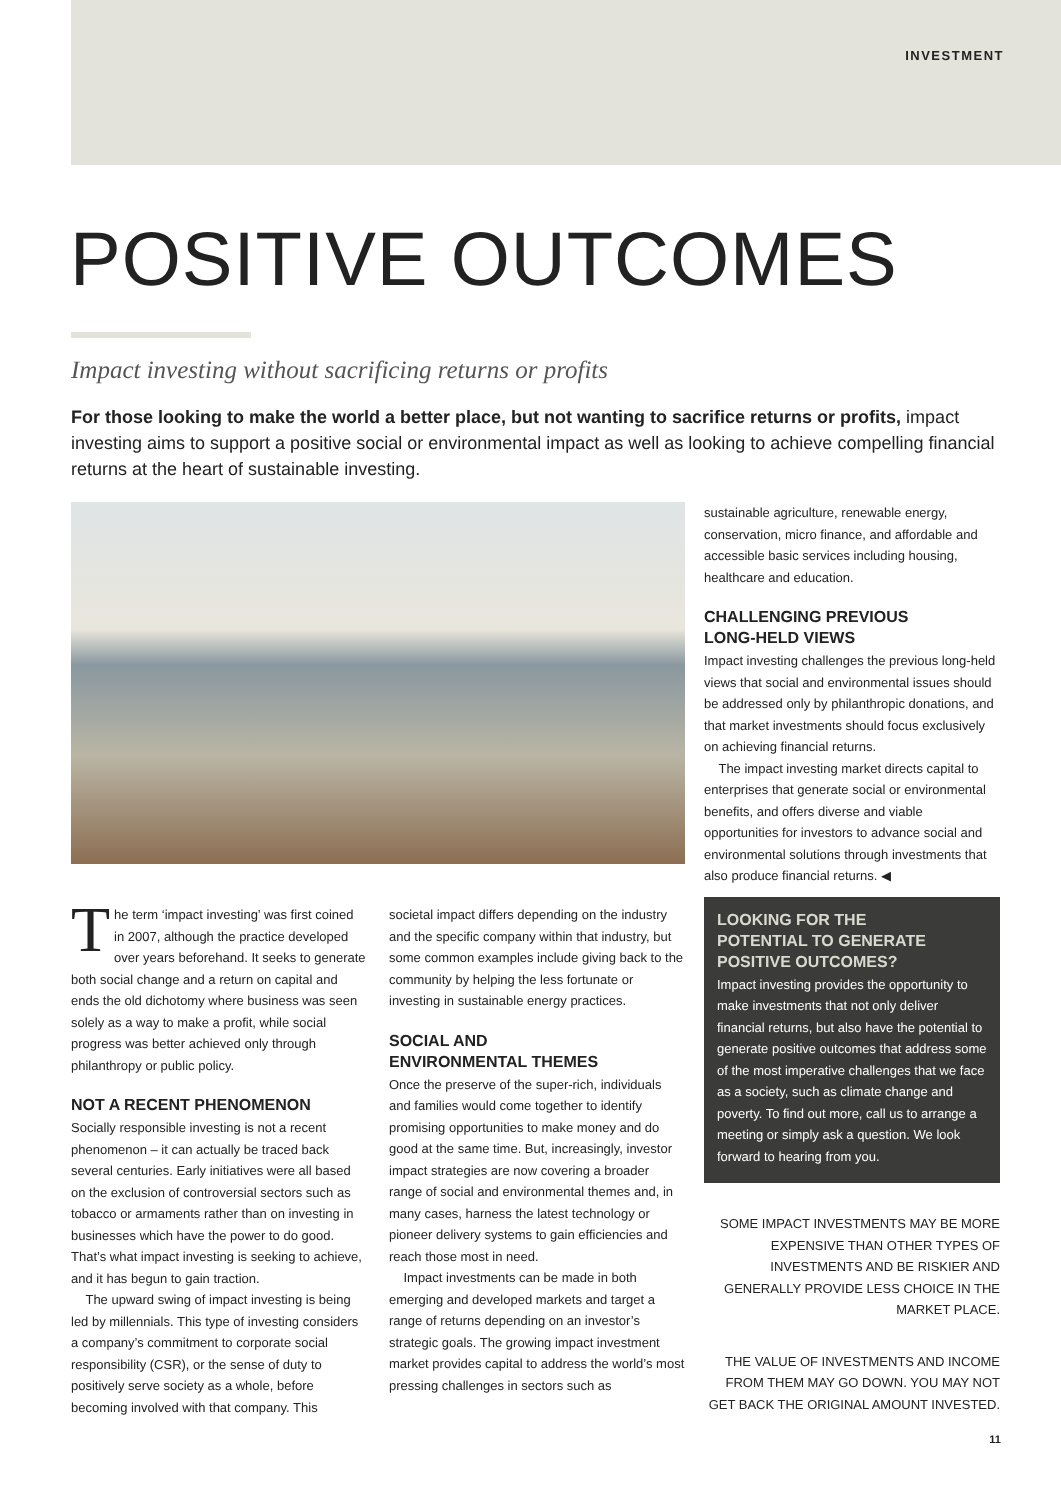INVESTMENT
POSITIVE OUTCOMES
Impact investing without sacrificing returns or profits
For those looking to make the world a better place, but not wanting to sacrifice returns or profits, impact investing aims to support a positive social or environmental impact as well as looking to achieve compelling financial returns at the heart of sustainable investing.
The term ‘impact investing’ was first coined in 2007, although the practice developed over years beforehand. It seeks to generate both social change and a return on capital and ends the old dichotomy where business was seen solely as a way to make a profit, while social progress was better achieved only through philanthropy or public policy.
NOT A RECENT PHENOMENON
Socially responsible investing is not a recent phenomenon – it can actually be traced back several centuries. Early initiatives were all based on the exclusion of controversial sectors such as tobacco or armaments rather than on investing in businesses which have the power to do good. That’s what impact investing is seeking to achieve, and it has begun to gain traction.
The upward swing of impact investing is being led by millennials. This type of investing considers a company’s commitment to corporate social responsibility (CSR), or the sense of duty to positively serve society as a whole, before becoming involved with that company. This
societal impact differs depending on the industry and the specific company within that industry, but some common examples include giving back to the community by helping the less fortunate or investing in sustainable energy practices.
SOCIAL AND
ENVIRONMENTAL THEMES
Once the preserve of the super-rich, individuals and families would come together to identify promising opportunities to make money and do good at the same time. But, increasingly, investor impact strategies are now covering a broader range of social and environmental themes and, in many cases, harness the latest technology or pioneer delivery systems to gain efficiencies and reach those most in need.
Impact investments can be made in both emerging and developed markets and target a range of returns depending on an investor’s strategic goals. The growing impact investment market provides capital to address the world’s most pressing challenges in sectors such as
sustainable agriculture, renewable energy, conservation, micro finance, and affordable and accessible basic services including housing, healthcare and education.
CHALLENGING PREVIOUS
LONG-HELD VIEWS
Impact investing challenges the previous long-held views that social and environmental issues should be addressed only by philanthropic donations, and that market investments should focus exclusively on achieving financial returns.
The impact investing market directs capital to enterprises that generate social or environmental benefits, and offers diverse and viable opportunities for investors to advance social and environmental solutions through investments that also produce financial returns. ◀
LOOKING FOR THE
POTENTIAL TO GENERATE
POSITIVE OUTCOMES?
Impact investing provides the opportunity to make investments that not only deliver financial returns, but also have the potential to generate positive outcomes that address some of the most imperative challenges that we face as a society, such as climate change and poverty. To find out more, call us to arrange a meeting or simply ask a question. We look forward to hearing from you.
SOME IMPACT INVESTMENTS MAY BE MORE EXPENSIVE THAN OTHER TYPES OF INVESTMENTS AND BE RISKIER AND GENERALLY PROVIDE LESS CHOICE IN THE MARKET PLACE.
THE VALUE OF INVESTMENTS AND INCOME FROM THEM MAY GO DOWN. YOU MAY NOT GET BACK THE ORIGINAL AMOUNT INVESTED.
11